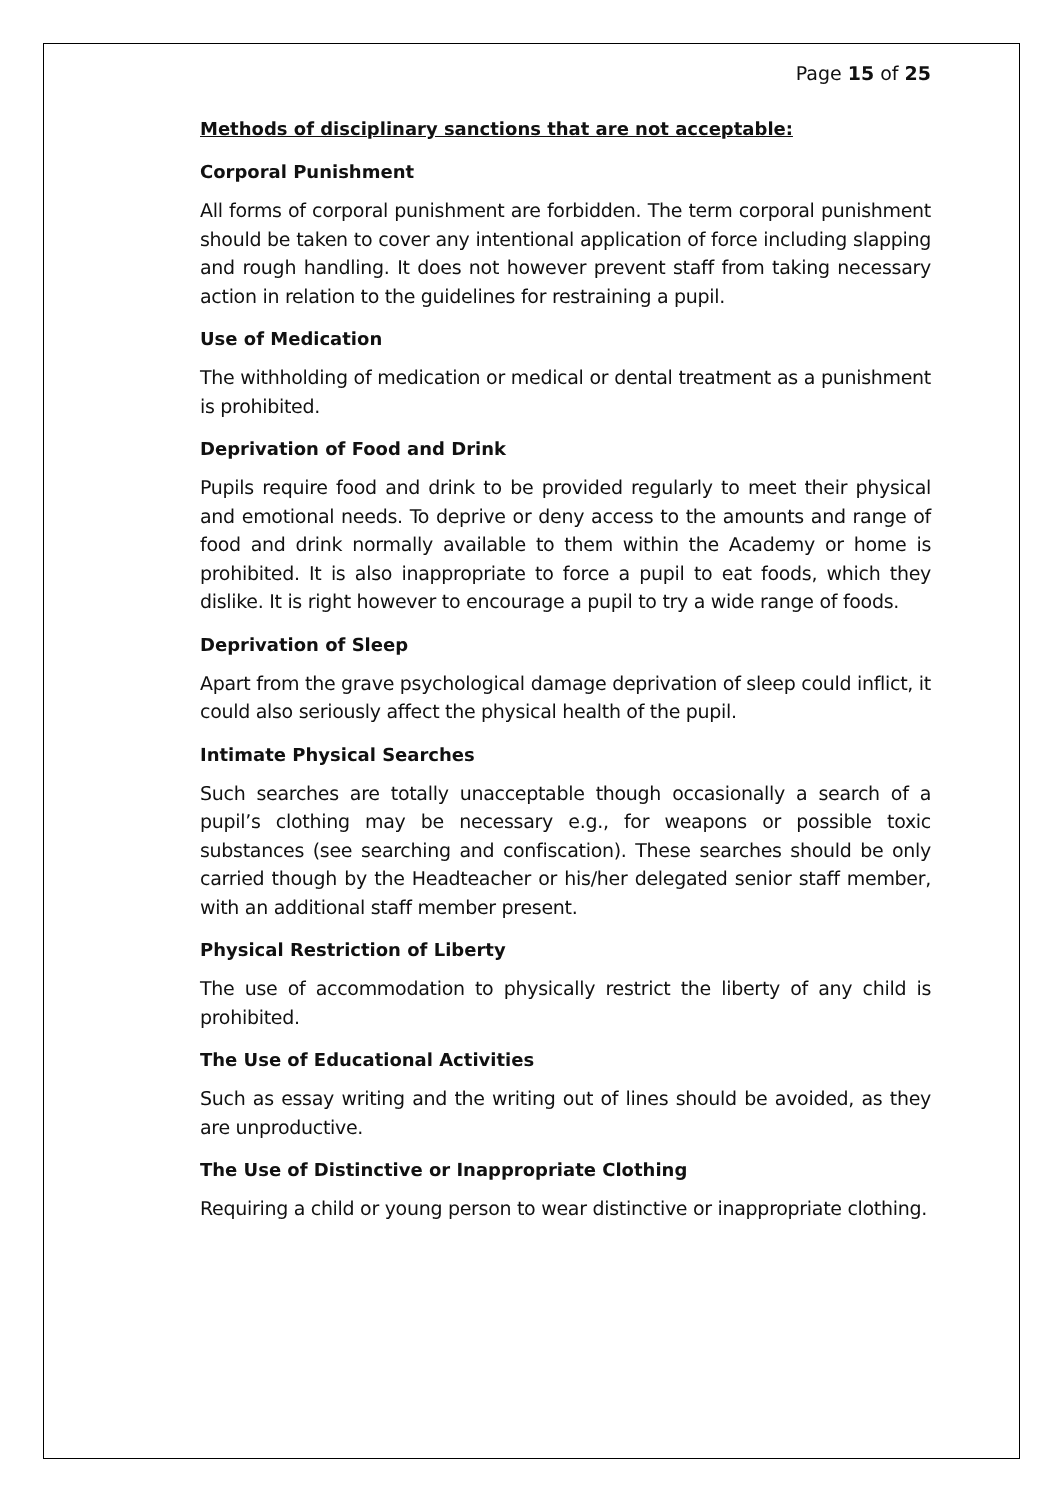Page 15 of 25
Methods of disciplinary sanctions that are not acceptable:
Corporal Punishment
All forms of corporal punishment are forbidden. The term corporal punishment should be taken to cover any intentional application of force including slapping and rough handling. It does not however prevent staff from taking necessary action in relation to the guidelines for restraining a pupil.
Use of Medication
The withholding of medication or medical or dental treatment as a punishment is prohibited.
Deprivation of Food and Drink
Pupils require food and drink to be provided regularly to meet their physical and emotional needs. To deprive or deny access to the amounts and range of food and drink normally available to them within the Academy or home is prohibited. It is also inappropriate to force a pupil to eat foods, which they dislike. It is right however to encourage a pupil to try a wide range of foods.
Deprivation of Sleep
Apart from the grave psychological damage deprivation of sleep could inflict, it could also seriously affect the physical health of the pupil.
Intimate Physical Searches
Such searches are totally unacceptable though occasionally a search of a pupil’s clothing may be necessary e.g., for weapons or possible toxic substances (see searching and confiscation). These searches should be only carried though by the Headteacher or his/her delegated senior staff member, with an additional staff member present.
Physical Restriction of Liberty
The use of accommodation to physically restrict the liberty of any child is prohibited.
The Use of Educational Activities
Such as essay writing and the writing out of lines should be avoided, as they are unproductive.
The Use of Distinctive or Inappropriate Clothing
Requiring a child or young person to wear distinctive or inappropriate clothing.